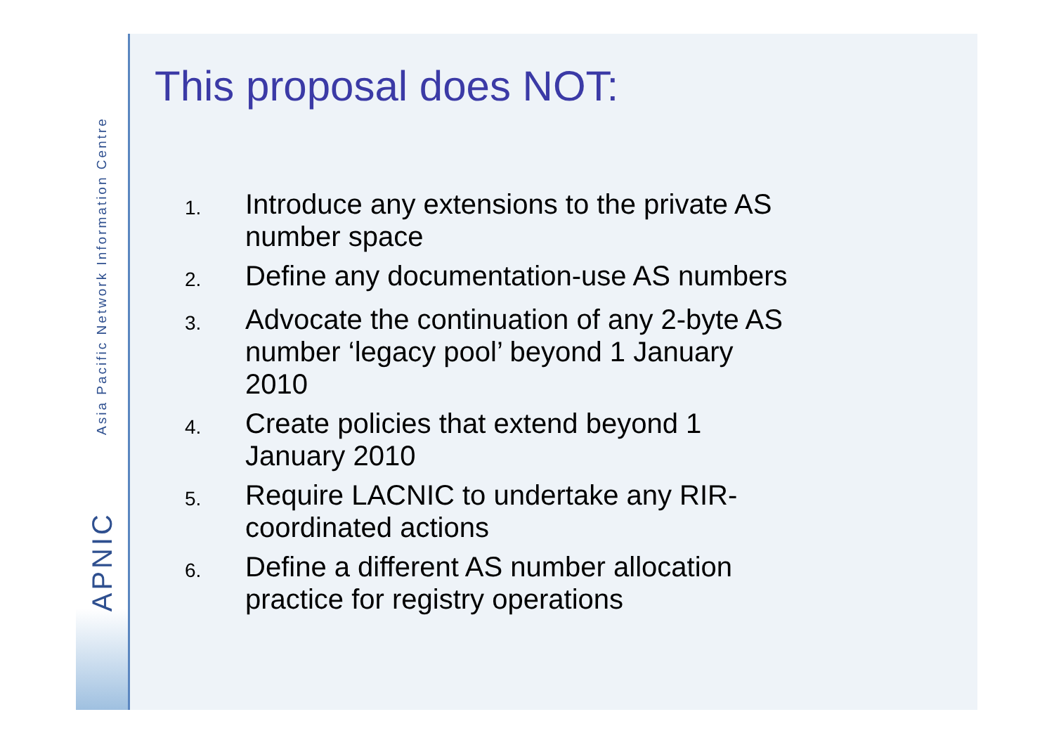Asia Pacific Network Information Centre
APNIC
This proposal does NOT:
1. Introduce any extensions to the private AS number space
2. Define any documentation-use AS numbers
3. Advocate the continuation of any 2-byte AS number ‘legacy pool’ beyond 1 January 2010
4. Create policies that extend beyond 1 January 2010
5. Require LACNIC to undertake any RIR-coordinated actions
6. Define a different AS number allocation practice for registry operations